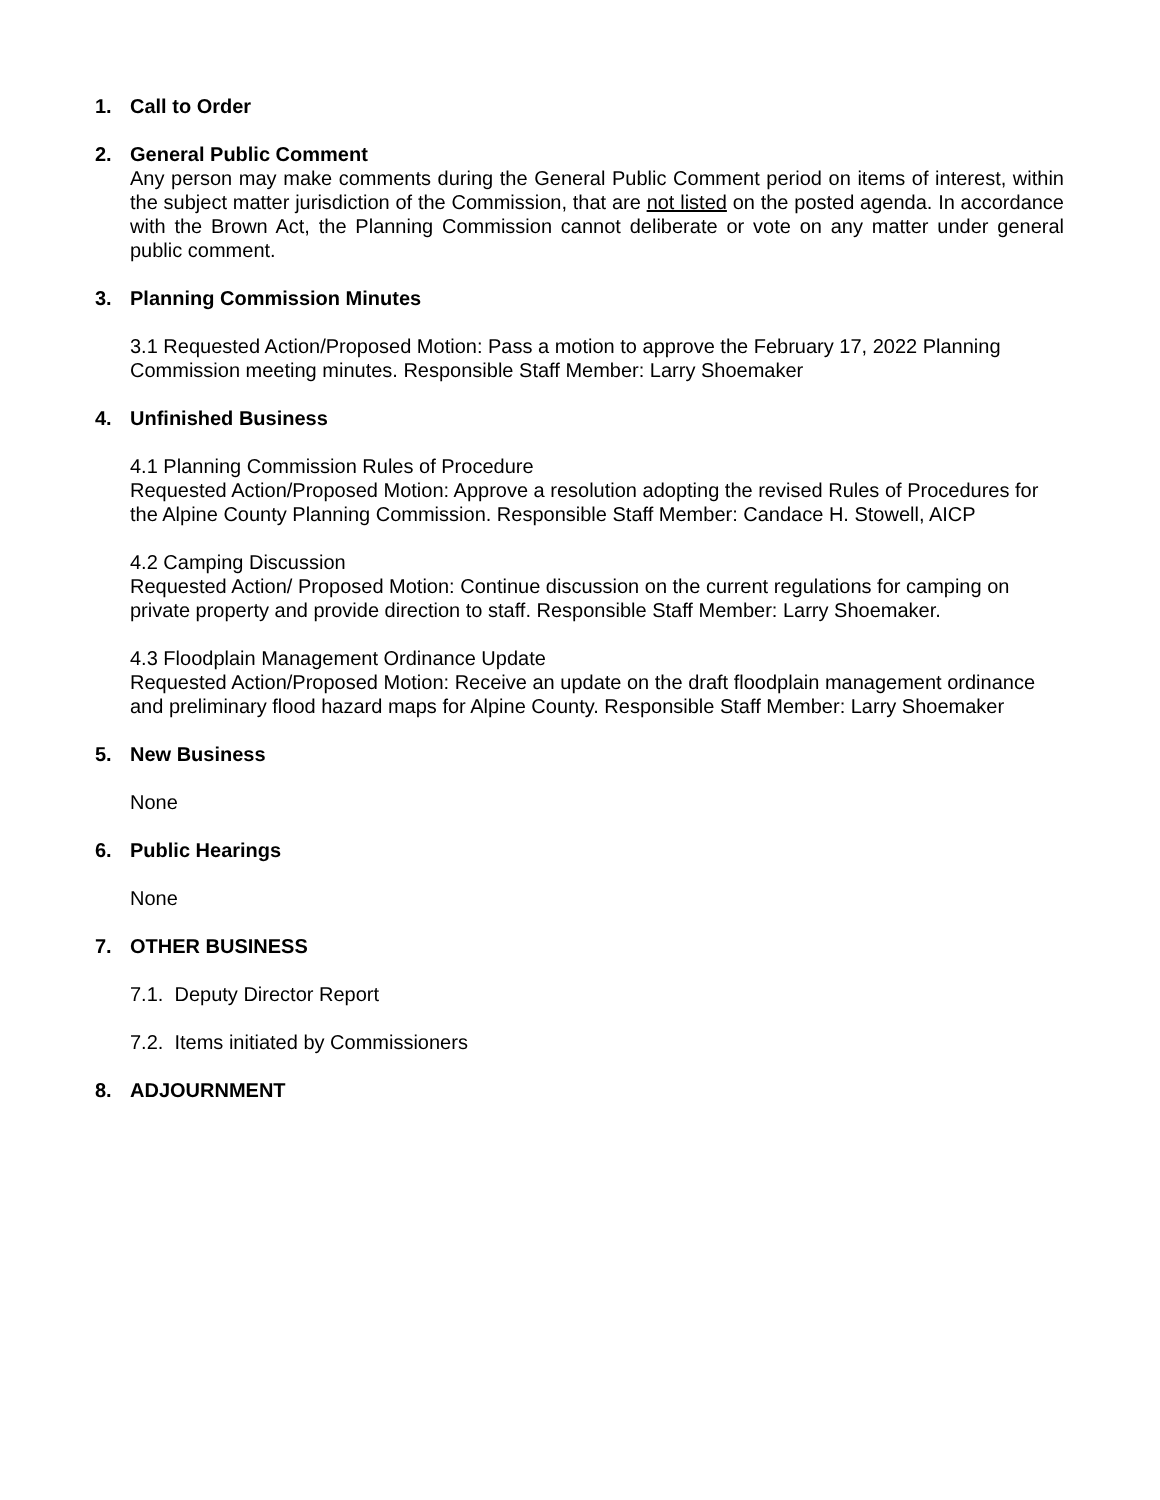1. Call to Order
2. General Public Comment
Any person may make comments during the General Public Comment period on items of interest, within the subject matter jurisdiction of the Commission, that are not listed on the posted agenda. In accordance with the Brown Act, the Planning Commission cannot deliberate or vote on any matter under general public comment.
3. Planning Commission Minutes
3.1 Requested Action/Proposed Motion: Pass a motion to approve the February 17, 2022 Planning Commission meeting minutes. Responsible Staff Member: Larry Shoemaker
4. Unfinished Business
4.1 Planning Commission Rules of Procedure
Requested Action/Proposed Motion: Approve a resolution adopting the revised Rules of Procedures for the Alpine County Planning Commission. Responsible Staff Member: Candace H. Stowell, AICP
4.2 Camping Discussion
Requested Action/ Proposed Motion: Continue discussion on the current regulations for camping on private property and provide direction to staff. Responsible Staff Member: Larry Shoemaker.
4.3 Floodplain Management Ordinance Update
Requested Action/Proposed Motion: Receive an update on the draft floodplain management ordinance and preliminary flood hazard maps for Alpine County. Responsible Staff Member: Larry Shoemaker
5. New Business
None
6. Public Hearings
None
7. OTHER BUSINESS
7.1. Deputy Director Report
7.2. Items initiated by Commissioners
8. ADJOURNMENT